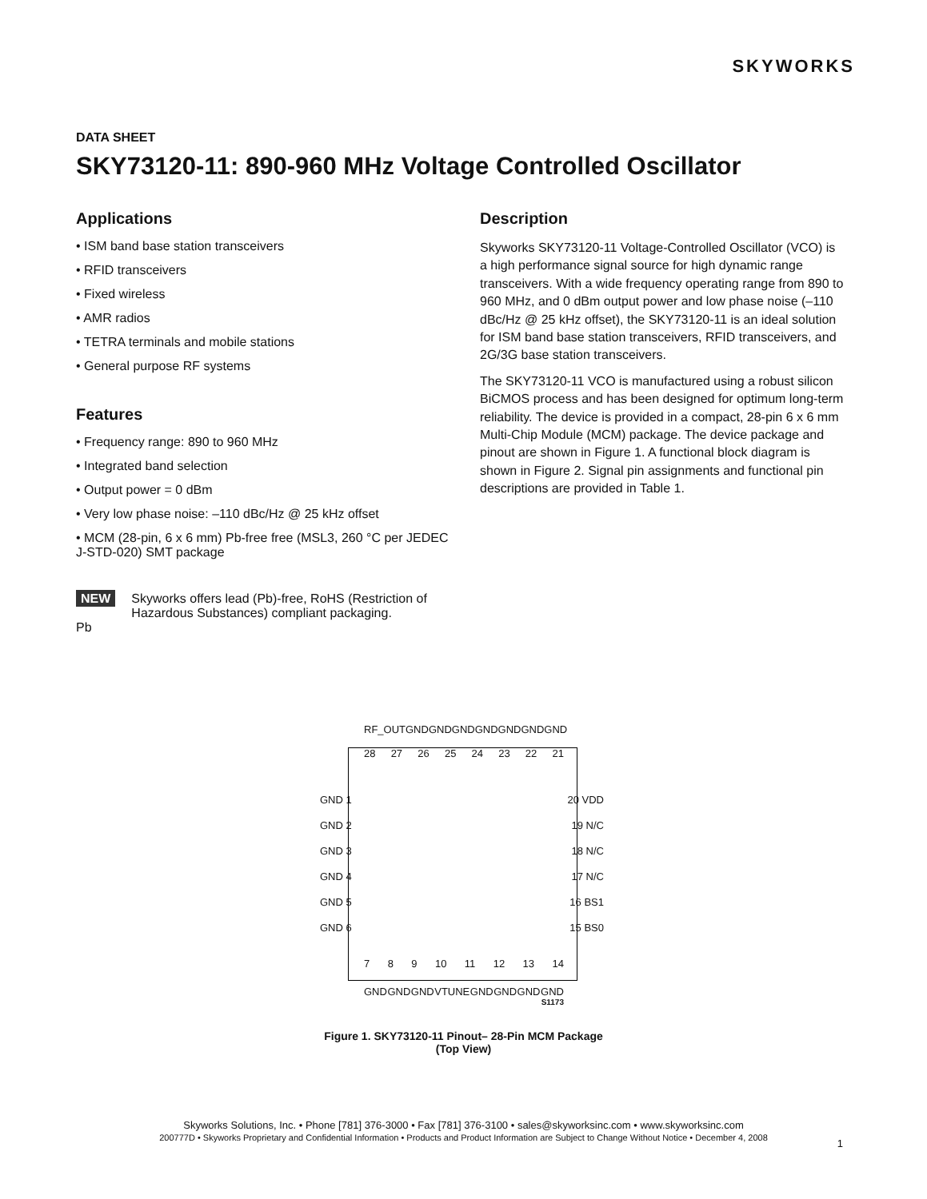SKYWORKS
DATA SHEET
SKY73120-11: 890-960 MHz Voltage Controlled Oscillator
Applications
• ISM band base station transceivers
• RFID transceivers
• Fixed wireless
• AMR radios
• TETRA terminals and mobile stations
• General purpose RF systems
Features
• Frequency range: 890 to 960 MHz
• Integrated band selection
• Output power = 0 dBm
• Very low phase noise: –110 dBc/Hz @ 25 kHz offset
• MCM (28-pin, 6 x 6 mm) Pb-free free (MSL3, 260 °C per JEDEC J-STD-020) SMT package
NEW
Pb
Skyworks offers lead (Pb)-free, RoHS (Restriction of Hazardous Substances) compliant packaging.
Description
Skyworks SKY73120-11 Voltage-Controlled Oscillator (VCO) is a high performance signal source for high dynamic range transceivers. With a wide frequency operating range from 890 to 960 MHz, and 0 dBm output power and low phase noise (–110 dBc/Hz @ 25 kHz offset), the SKY73120-11 is an ideal solution for ISM band base station transceivers, RFID transceivers, and 2G/3G base station transceivers.
The SKY73120-11 VCO is manufactured using a robust silicon BiCMOS process and has been designed for optimum long-term reliability. The device is provided in a compact, 28-pin 6 x 6 mm Multi-Chip Module (MCM) package. The device package and pinout are shown in Figure 1. A functional block diagram is shown in Figure 2. Signal pin assignments and functional pin descriptions are provided in Table 1.
RF_OUT GND GND GND GND GND GND GND
28 27 26 25 24 23 22 21
GND 1 20 VDD
GND 2 19 N/C
GND 3 18 N/C
GND 4 17 N/C
GND 5 16 BS1
GND 6 15 BS0
7 8 9 10 11 12 13 14
GND GND GND VTUNE GND GND GND GND
S1173
Figure 1. SKY73120-11 Pinout– 28-Pin MCM Package
(Top View)
Skyworks Solutions, Inc. • Phone [781] 376-3000 • Fax [781] 376-3100 • sales@skyworksinc.com • www.skyworksinc.com
200777D • Skyworks Proprietary and Confidential Information • Products and Product Information are Subject to Change Without Notice • December 4, 2008
1